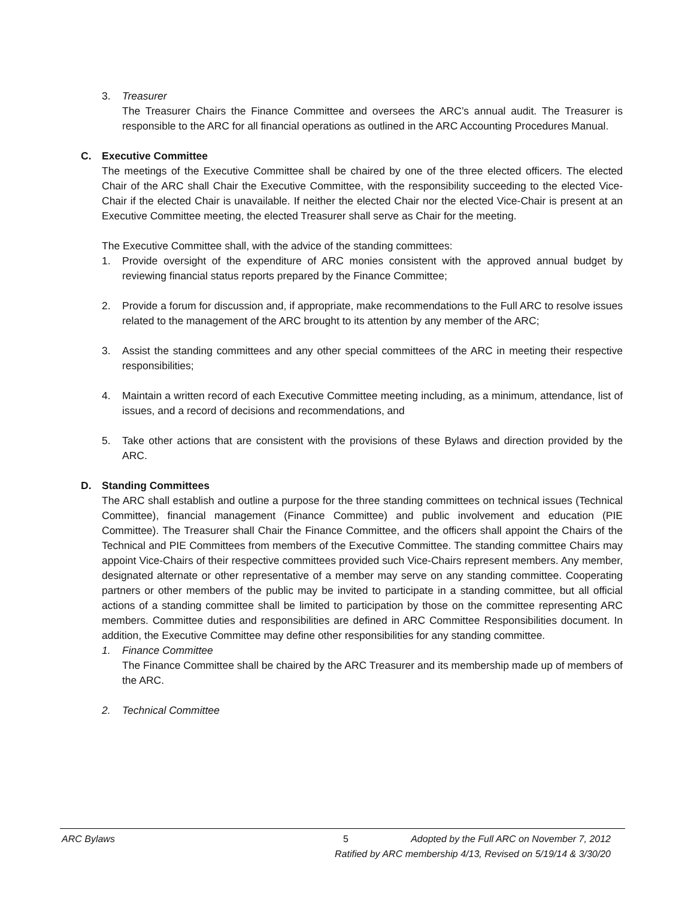3. Treasurer
The Treasurer Chairs the Finance Committee and oversees the ARC’s annual audit. The Treasurer is responsible to the ARC for all financial operations as outlined in the ARC Accounting Procedures Manual.
C. Executive Committee
The meetings of the Executive Committee shall be chaired by one of the three elected officers. The elected Chair of the ARC shall Chair the Executive Committee, with the responsibility succeeding to the elected Vice-Chair if the elected Chair is unavailable. If neither the elected Chair nor the elected Vice-Chair is present at an Executive Committee meeting, the elected Treasurer shall serve as Chair for the meeting.
The Executive Committee shall, with the advice of the standing committees:
1. Provide oversight of the expenditure of ARC monies consistent with the approved annual budget by reviewing financial status reports prepared by the Finance Committee;
2. Provide a forum for discussion and, if appropriate, make recommendations to the Full ARC to resolve issues related to the management of the ARC brought to its attention by any member of the ARC;
3. Assist the standing committees and any other special committees of the ARC in meeting their respective responsibilities;
4. Maintain a written record of each Executive Committee meeting including, as a minimum, attendance, list of issues, and a record of decisions and recommendations, and
5. Take other actions that are consistent with the provisions of these Bylaws and direction provided by the ARC.
D. Standing Committees
The ARC shall establish and outline a purpose for the three standing committees on technical issues (Technical Committee), financial management (Finance Committee) and public involvement and education (PIE Committee). The Treasurer shall Chair the Finance Committee, and the officers shall appoint the Chairs of the Technical and PIE Committees from members of the Executive Committee. The standing committee Chairs may appoint Vice-Chairs of their respective committees provided such Vice-Chairs represent members. Any member, designated alternate or other representative of a member may serve on any standing committee. Cooperating partners or other members of the public may be invited to participate in a standing committee, but all official actions of a standing committee shall be limited to participation by those on the committee representing ARC members. Committee duties and responsibilities are defined in ARC Committee Responsibilities document. In addition, the Executive Committee may define other responsibilities for any standing committee.
1. Finance Committee
The Finance Committee shall be chaired by the ARC Treasurer and its membership made up of members of the ARC.
2. Technical Committee
ARC Bylaws 5 Adopted by the Full ARC on November 7, 2012
Ratified by ARC membership 4/13, Revised on 5/19/14 & 3/30/20